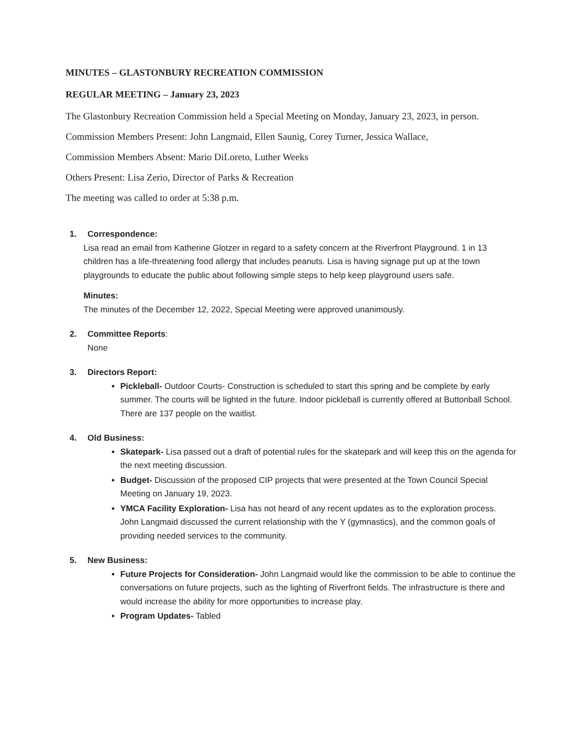MINUTES – GLASTONBURY RECREATION COMMISSION
REGULAR MEETING – January 23, 2023
The Glastonbury Recreation Commission held a Special Meeting on Monday, January 23, 2023, in person.
Commission Members Present: John Langmaid, Ellen Saunig, Corey Turner, Jessica Wallace,
Commission Members Absent: Mario DiLoreto, Luther Weeks
Others Present: Lisa Zerio, Director of Parks & Recreation
The meeting was called to order at 5:38 p.m.
1. Correspondence:
Lisa read an email from Katherine Glotzer in regard to a safety concern at the Riverfront Playground. 1 in 13 children has a life-threatening food allergy that includes peanuts. Lisa is having signage put up at the town playgrounds to educate the public about following simple steps to help keep playground users safe.
Minutes:
The minutes of the December 12, 2022, Special Meeting were approved unanimously.
2. Committee Reports:
None
3. Directors Report:
Pickleball- Outdoor Courts- Construction is scheduled to start this spring and be complete by early summer. The courts will be lighted in the future. Indoor pickleball is currently offered at Buttonball School. There are 137 people on the waitlist.
4. Old Business:
Skatepark- Lisa passed out a draft of potential rules for the skatepark and will keep this on the agenda for the next meeting discussion.
Budget- Discussion of the proposed CIP projects that were presented at the Town Council Special Meeting on January 19, 2023.
YMCA Facility Exploration- Lisa has not heard of any recent updates as to the exploration process. John Langmaid discussed the current relationship with the Y (gymnastics), and the common goals of providing needed services to the community.
5. New Business:
Future Projects for Consideration- John Langmaid would like the commission to be able to continue the conversations on future projects, such as the lighting of Riverfront fields. The infrastructure is there and would increase the ability for more opportunities to increase play.
Program Updates- Tabled